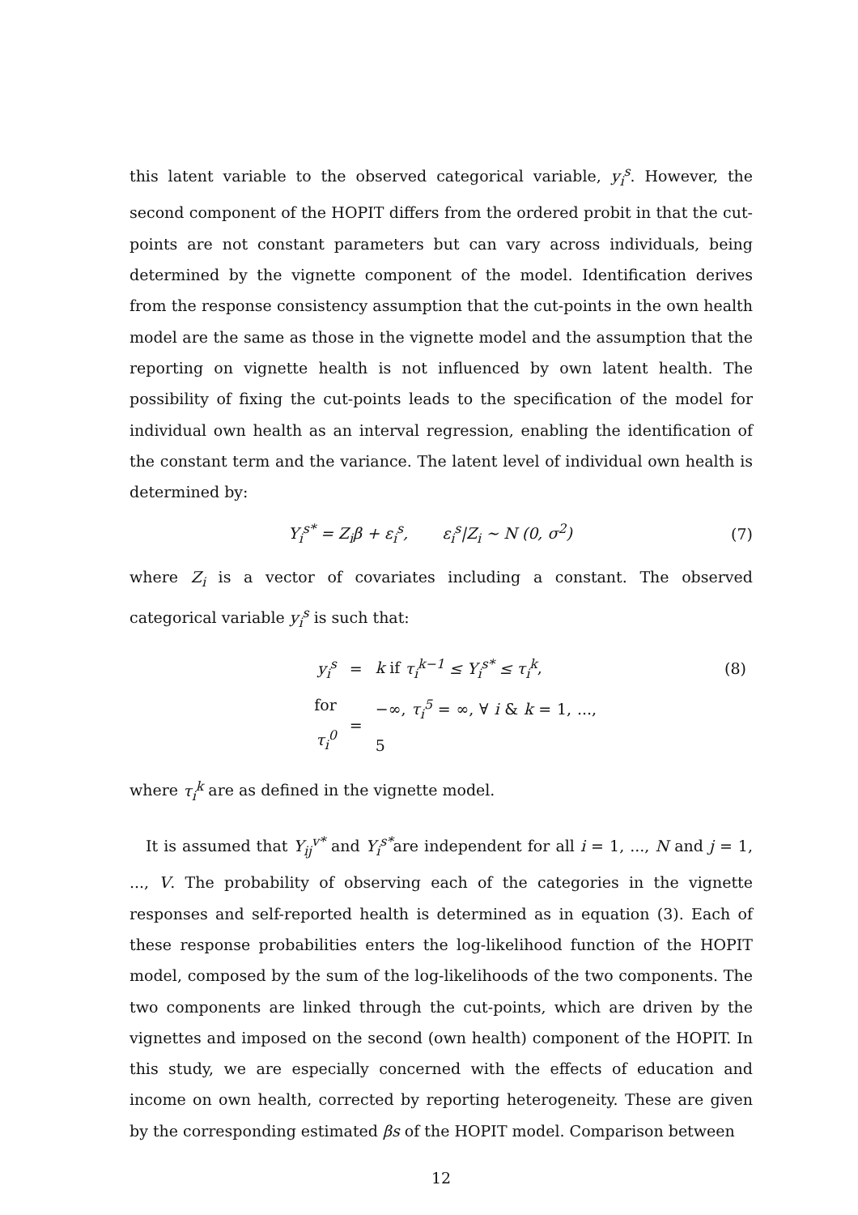this latent variable to the observed categorical variable, y<sub>i</sub><sup>s</sup>. However, the second component of the HOPIT differs from the ordered probit in that the cut-points are not constant parameters but can vary across individuals, being determined by the vignette component of the model. Identification derives from the response consistency assumption that the cut-points in the own health model are the same as those in the vignette model and the assumption that the reporting on vignette health is not influenced by own latent health. The possibility of fixing the cut-points leads to the specification of the model for individual own health as an interval regression, enabling the identification of the constant term and the variance. The latent level of individual own health is determined by:
Y<sub>i</sub><sup>s*</sup> = Z<sub>i</sub>β + ε<sub>i</sub><sup>s</sup>, ε<sub>i</sub><sup>s</sup>|Z<sub>i</sub> ∼ N (0, σ<sup>2</sup>) (7)
where Z<sub>i</sub> is a vector of covariates including a constant. The observed categorical variable y<sub>i</sub><sup>s</sup> is such that:
| y<sub>i</sub><sup>s</sup> | = | k if τ<sub>i</sub><sup>k−1</sup> ≤ Y<sub>i</sub><sup>s*</sup> ≤ τ<sub>i</sub><sup>k</sup> , | (8) |
| for τ<sub>i</sub><sup>0</sup> | = | −∞, τ<sub>i</sub><sup>5</sup> = ∞, ∀ i & k = 1, ..., 5 | |
where τ<sub>i</sub><sup>k</sup> are as defined in the vignette model.
It is assumed that Y<sub>ij</sub><sup>v*</sup> and Y<sub>i</sub><sup>s*</sup>are independent for all i = 1, ..., N and j = 1, ..., V. The probability of observing each of the categories in the vignette responses and self-reported health is determined as in equation (3). Each of these response probabilities enters the log-likelihood function of the HOPIT model, composed by the sum of the log-likelihoods of the two components. The two components are linked through the cut-points, which are driven by the vignettes and imposed on the second (own health) component of the HOPIT. In this study, we are especially concerned with the effects of education and income on own health, corrected by reporting heterogeneity. These are given by the corresponding estimated βs of the HOPIT model. Comparison between
12